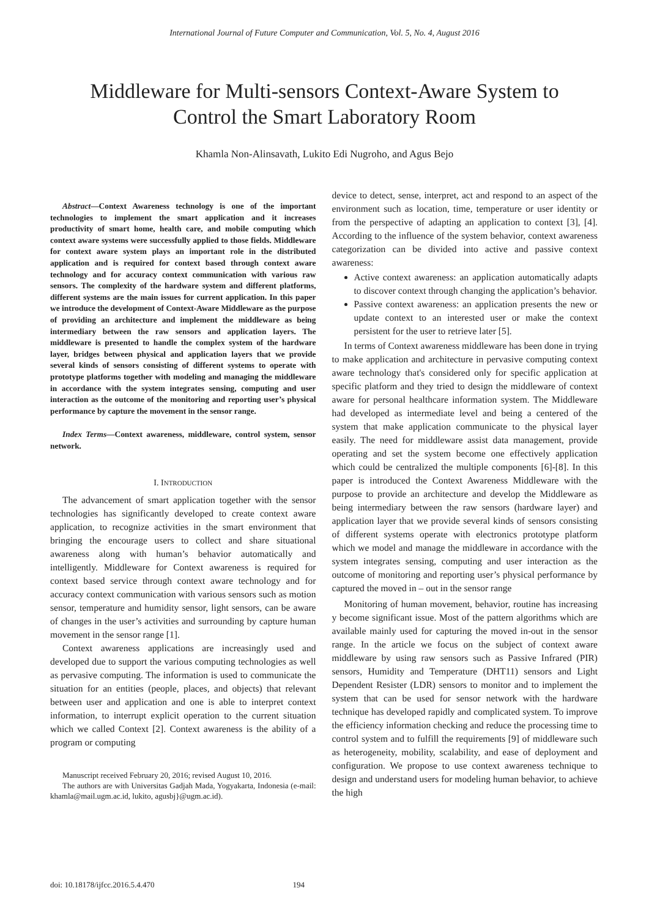International Journal of Future Computer and Communication, Vol. 5, No. 4, August 2016
Middleware for Multi-sensors Context-Aware System to
Control the Smart Laboratory Room
Khamla Non-Alinsavath, Lukito Edi Nugroho, and Agus Bejo
Abstract—Context Awareness technology is one of the important technologies to implement the smart application and it increases productivity of smart home, health care, and mobile computing which context aware systems were successfully applied to those fields. Middleware for context aware system plays an important role in the distributed application and is required for context based through context aware technology and for accuracy context communication with various raw sensors. The complexity of the hardware system and different platforms, different systems are the main issues for current application. In this paper we introduce the development of Context-Aware Middleware as the purpose of providing an architecture and implement the middleware as being intermediary between the raw sensors and application layers. The middleware is presented to handle the complex system of the hardware layer, bridges between physical and application layers that we provide several kinds of sensors consisting of different systems to operate with prototype platforms together with modeling and managing the middleware in accordance with the system integrates sensing, computing and user interaction as the outcome of the monitoring and reporting user’s physical performance by capture the movement in the sensor range.
Index Terms—Context awareness, middleware, control system, sensor network.
I. INTRODUCTION
The advancement of smart application together with the sensor technologies has significantly developed to create context aware application, to recognize activities in the smart environment that bringing the encourage users to collect and share situational awareness along with human’s behavior automatically and intelligently. Middleware for Context awareness is required for context based service through context aware technology and for accuracy context communication with various sensors such as motion sensor, temperature and humidity sensor, light sensors, can be aware of changes in the user’s activities and surrounding by capture human movement in the sensor range [1].
Context awareness applications are increasingly used and developed due to support the various computing technologies as well as pervasive computing. The information is used to communicate the situation for an entities (people, places, and objects) that relevant between user and application and one is able to interpret context information, to interrupt explicit operation to the current situation which we called Context [2]. Context awareness is the ability of a program or computing
Manuscript received February 20, 2016; revised August 10, 2016.
The authors are with Universitas Gadjah Mada, Yogyakarta, Indonesia (e-mail: khamla@mail.ugm.ac.id, lukito, agusbj}@ugm.ac.id).
device to detect, sense, interpret, act and respond to an aspect of the environment such as location, time, temperature or user identity or from the perspective of adapting an application to context [3], [4]. According to the influence of the system behavior, context awareness categorization can be divided into active and passive context awareness:
Active context awareness: an application automatically adapts to discover context through changing the application’s behavior.
Passive context awareness: an application presents the new or update context to an interested user or make the context persistent for the user to retrieve later [5].
In terms of Context awareness middleware has been done in trying to make application and architecture in pervasive computing context aware technology that's considered only for specific application at specific platform and they tried to design the middleware of context aware for personal healthcare information system. The Middleware had developed as intermediate level and being a centered of the system that make application communicate to the physical layer easily. The need for middleware assist data management, provide operating and set the system become one effectively application which could be centralized the multiple components [6]-[8]. In this paper is introduced the Context Awareness Middleware with the purpose to provide an architecture and develop the Middleware as being intermediary between the raw sensors (hardware layer) and application layer that we provide several kinds of sensors consisting of different systems operate with electronics prototype platform which we model and manage the middleware in accordance with the system integrates sensing, computing and user interaction as the outcome of monitoring and reporting user’s physical performance by captured the moved in – out in the sensor range
Monitoring of human movement, behavior, routine has increasing y become significant issue. Most of the pattern algorithms which are available mainly used for capturing the moved in-out in the sensor range. In the article we focus on the subject of context aware middleware by using raw sensors such as Passive Infrared (PIR) sensors, Humidity and Temperature (DHT11) sensors and Light Dependent Resister (LDR) sensors to monitor and to implement the system that can be used for sensor network with the hardware technique has developed rapidly and complicated system. To improve the efficiency information checking and reduce the processing time to control system and to fulfill the requirements [9] of middleware such as heterogeneity, mobility, scalability, and ease of deployment and configuration. We propose to use context awareness technique to design and understand users for modeling human behavior, to achieve the high
doi: 10.18178/ijfcc.2016.5.4.470 194